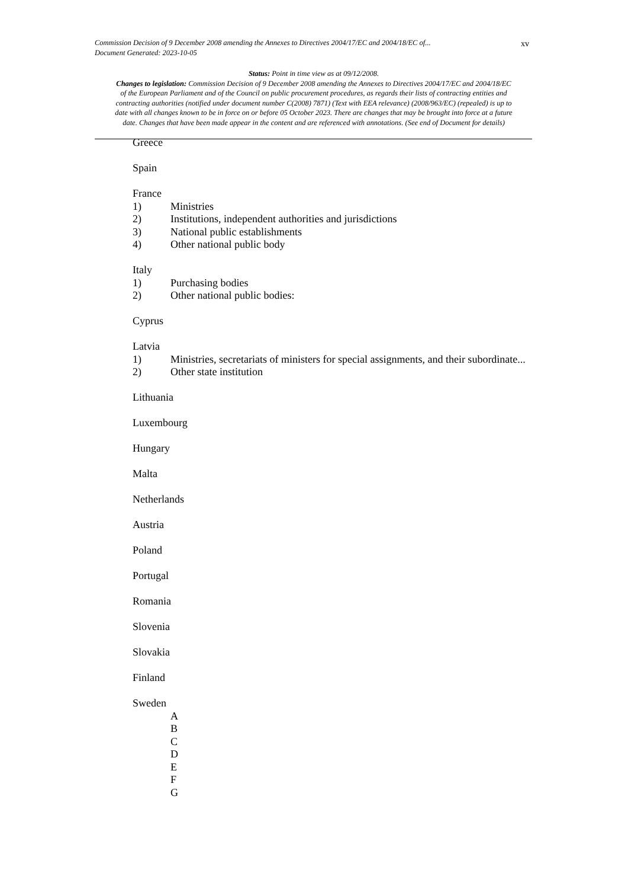Commission Decision of 9 December 2008 amending the Annexes to Directives 2004/17/EC and 2004/18/EC of...
Document Generated: 2023-10-05
xv
Status: Point in time view as at 09/12/2008.
Changes to legislation: Commission Decision of 9 December 2008 amending the Annexes to Directives 2004/17/EC and 2004/18/EC of the European Parliament and of the Council on public procurement procedures, as regards their lists of contracting entities and contracting authorities (notified under document number C(2008) 7871) (Text with EEA relevance) (2008/963/EC) (repealed) is up to date with all changes known to be in force on or before 05 October 2023. There are changes that may be brought into force at a future date. Changes that have been made appear in the content and are referenced with annotations. (See end of Document for details)
Greece
Spain
France
1) Ministries
2) Institutions, independent authorities and jurisdictions
3) National public establishments
4) Other national public body
Italy
1) Purchasing bodies
2) Other national public bodies:
Cyprus
Latvia
1) Ministries, secretariats of ministers for special assignments, and their subordinate...
2) Other state institution
Lithuania
Luxembourg
Hungary
Malta
Netherlands
Austria
Poland
Portugal
Romania
Slovenia
Slovakia
Finland
Sweden
A
B
C
D
E
F
G